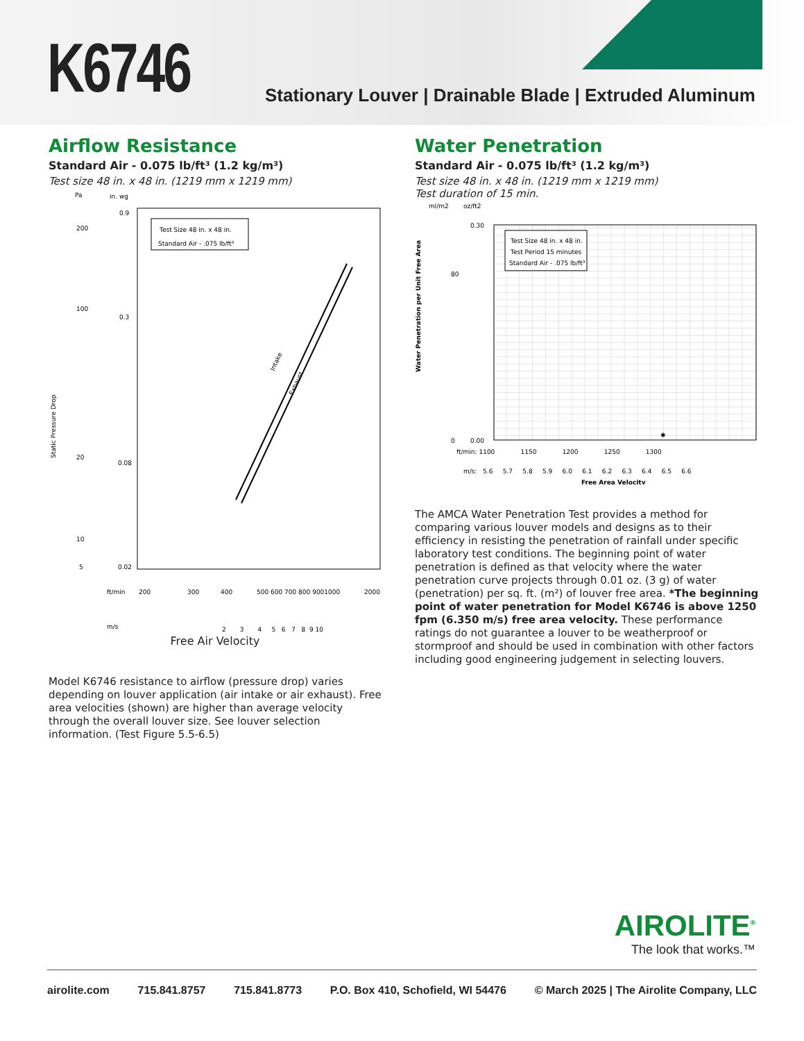K6746
Stationary Louver | Drainable Blade | Extruded Aluminum
Airflow Resistance
Standard Air - 0.075 lb/ft³ (1.2 kg/m³)
Test size 48 in. x 48 in. (1219 mm x 1219 mm)
Pa
in. wg
Test Size 48 in. x 48 in.
Standard Air - .075 lb/ft³
Intake
Exhaust
Static Pressure Drop
200
100
20
10
5
0.9
0.3
0.08
0.02
ft/min
200
300
400
500 600 700 800 9001000
2000
m/s
2 3 4 5 6 7 8 9 10
Free Air Velocity
Model K6746 resistance to airflow (pressure drop) varies depending on louver application (air intake or air exhaust). Free area velocities (shown) are higher than average velocity through the overall louver size. See louver selection information. (Test Figure 5.5-6.5)
Water Penetration
Standard Air - 0.075 lb/ft³ (1.2 kg/m³)
Test size 48 in. x 48 in. (1219 mm x 1219 mm)
Test duration of 15 min.
ml/m2
oz/ft2
Test Size 48 in. x 48 in.
Test Period 15 minutes
Standard Air - .075 lb/ft³
✱
Water Penetration per Unit Free Area
0.30
0.00
80
0
ft/min: 1100 1150 1200 1250 1300
m/s: 5.6 5.7 5.8 5.9 6.0 6.1 6.2 6.3 6.4 6.5 6.6
Free Area Velocity
The AMCA Water Penetration Test provides a method for comparing various louver models and designs as to their efficiency in resisting the penetration of rainfall under specific laboratory test conditions. The beginning point of water penetration is defined as that velocity where the water penetration curve projects through 0.01 oz. (3 g) of water (penetration) per sq. ft. (m²) of louver free area. *The beginning point of water penetration for Model K6746 is above 1250 fpm (6.350 m/s) free area velocity. These performance ratings do not guarantee a louver to be weatherproof or stormproof and should be used in combination with other factors including good engineering judgement in selecting louvers.
AIROLITE<sup>®</sup>
The look that works.™
airolite.com 715.841.8757 715.841.8773 P.O. Box 410, Schofield, WI 54476 © March 2025 | The Airolite Company, LLC